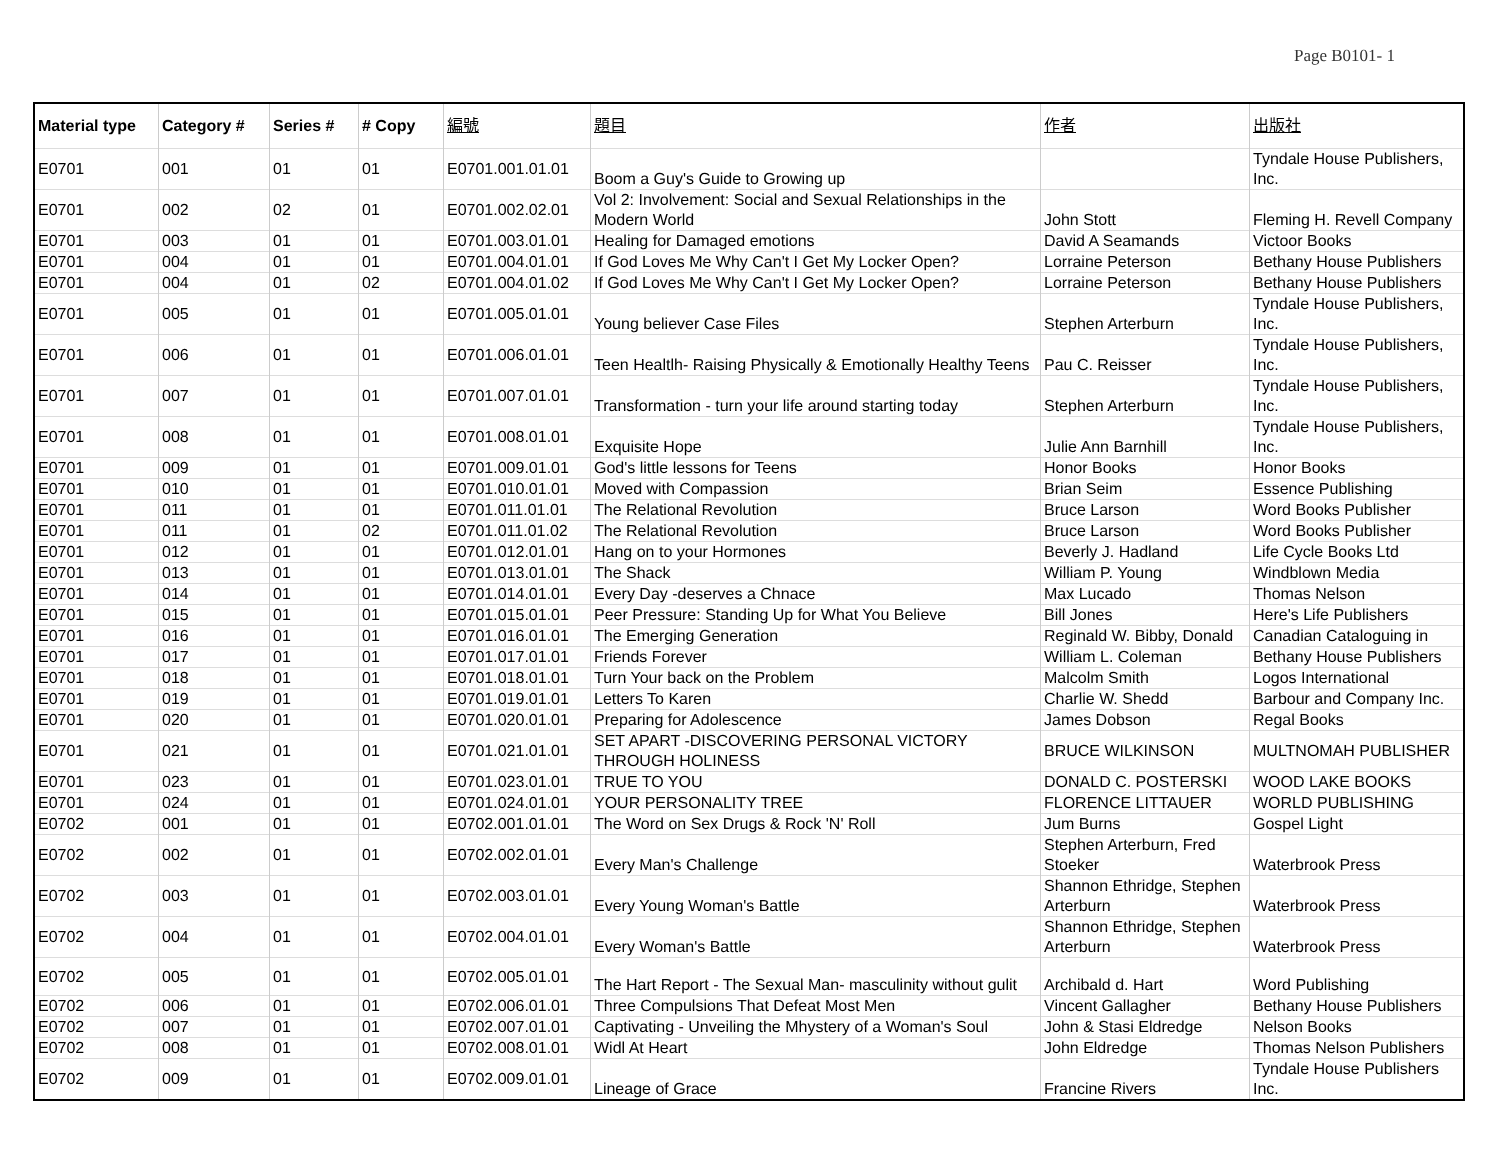Page B0101- 1
| Material type | Category # | Series # | # Copy | 編號 | 題目 | 作者 | 出版社 |
| --- | --- | --- | --- | --- | --- | --- | --- |
| E0701 | 001 | 01 | 01 | E0701.001.01.01 | Boom a Guy's Guide to Growing up | | Tyndale House Publishers, Inc. |
| E0701 | 002 | 02 | 01 | E0701.002.02.01 | Vol 2: Involvement: Social and Sexual Relationships in the Modern World | John Stott | Fleming H. Revell Company |
| E0701 | 003 | 01 | 01 | E0701.003.01.01 | Healing for Damaged emotions | David A Seamands | Victoor Books |
| E0701 | 004 | 01 | 01 | E0701.004.01.01 | If God Loves Me Why Can't I Get My Locker Open? | Lorraine Peterson | Bethany House Publishers |
| E0701 | 004 | 01 | 02 | E0701.004.01.02 | If God Loves Me Why Can't I Get My Locker Open? | Lorraine Peterson | Bethany House Publishers |
| E0701 | 005 | 01 | 01 | E0701.005.01.01 | Young believer Case Files | Stephen Arterburn | Tyndale House Publishers, Inc. |
| E0701 | 006 | 01 | 01 | E0701.006.01.01 | Teen Healtlh- Raising Physically & Emotionally Healthy Teens | Pau C. Reisser | Tyndale House Publishers, Inc. |
| E0701 | 007 | 01 | 01 | E0701.007.01.01 | Transformation - turn your life around starting today | Stephen Arterburn | Tyndale House Publishers, Inc. |
| E0701 | 008 | 01 | 01 | E0701.008.01.01 | Exquisite Hope | Julie Ann Barnhill | Tyndale House Publishers, Inc. |
| E0701 | 009 | 01 | 01 | E0701.009.01.01 | God's little lessons for Teens | Honor Books | Honor Books |
| E0701 | 010 | 01 | 01 | E0701.010.01.01 | Moved with Compassion | Brian Seim | Essence Publishing |
| E0701 | 011 | 01 | 01 | E0701.011.01.01 | The Relational Revolution | Bruce Larson | Word Books Publisher |
| E0701 | 011 | 01 | 02 | E0701.011.01.02 | The Relational Revolution | Bruce Larson | Word Books Publisher |
| E0701 | 012 | 01 | 01 | E0701.012.01.01 | Hang on to your Hormones | Beverly J. Hadland | Life Cycle Books Ltd |
| E0701 | 013 | 01 | 01 | E0701.013.01.01 | The Shack | William P. Young | Windblown Media |
| E0701 | 014 | 01 | 01 | E0701.014.01.01 | Every Day -deserves a Chnace | Max Lucado | Thomas Nelson |
| E0701 | 015 | 01 | 01 | E0701.015.01.01 | Peer Pressure: Standing Up for What You Believe | Bill Jones | Here's Life Publishers |
| E0701 | 016 | 01 | 01 | E0701.016.01.01 | The Emerging Generation | Reginald W. Bibby, Donald | Canadian Cataloguing in |
| E0701 | 017 | 01 | 01 | E0701.017.01.01 | Friends Forever | William L. Coleman | Bethany House Publishers |
| E0701 | 018 | 01 | 01 | E0701.018.01.01 | Turn Your back on the Problem | Malcolm Smith | Logos International |
| E0701 | 019 | 01 | 01 | E0701.019.01.01 | Letters To Karen | Charlie W. Shedd | Barbour and Company Inc. |
| E0701 | 020 | 01 | 01 | E0701.020.01.01 | Preparing for Adolescence | James Dobson | Regal Books |
| E0701 | 021 | 01 | 01 | E0701.021.01.01 | SET APART -DISCOVERING PERSONAL VICTORY THROUGH HOLINESS | BRUCE WILKINSON | MULTNOMAH PUBLISHER |
| E0701 | 023 | 01 | 01 | E0701.023.01.01 | TRUE TO YOU | DONALD C. POSTERSKI | WOOD LAKE BOOKS |
| E0701 | 024 | 01 | 01 | E0701.024.01.01 | YOUR PERSONALITY TREE | FLORENCE LITTAUER | WORLD PUBLISHING |
| E0702 | 001 | 01 | 01 | E0702.001.01.01 | The Word on Sex Drugs & Rock 'N' Roll | Jum Burns | Gospel Light |
| E0702 | 002 | 01 | 01 | E0702.002.01.01 | Every Man's Challenge | Stephen Arterburn, Fred Stoeker | Waterbrook Press |
| E0702 | 003 | 01 | 01 | E0702.003.01.01 | Every Young Woman's Battle | Shannon Ethridge, Stephen Arterburn | Waterbrook Press |
| E0702 | 004 | 01 | 01 | E0702.004.01.01 | Every Woman's Battle | Shannon Ethridge, Stephen Arterburn | Waterbrook Press |
| E0702 | 005 | 01 | 01 | E0702.005.01.01 | The Hart Report - The Sexual Man- masculinity without gulit | Archibald d. Hart | Word Publishing |
| E0702 | 006 | 01 | 01 | E0702.006.01.01 | Three Compulsions That Defeat Most Men | Vincent Gallagher | Bethany House Publishers |
| E0702 | 007 | 01 | 01 | E0702.007.01.01 | Captivating - Unveiling the Mhystery of a Woman's Soul | John & Stasi Eldredge | Nelson Books |
| E0702 | 008 | 01 | 01 | E0702.008.01.01 | Widl At Heart | John Eldredge | Thomas Nelson Publishers |
| E0702 | 009 | 01 | 01 | E0702.009.01.01 | Lineage of Grace | Francine Rivers | Tyndale House Publishers Inc. |